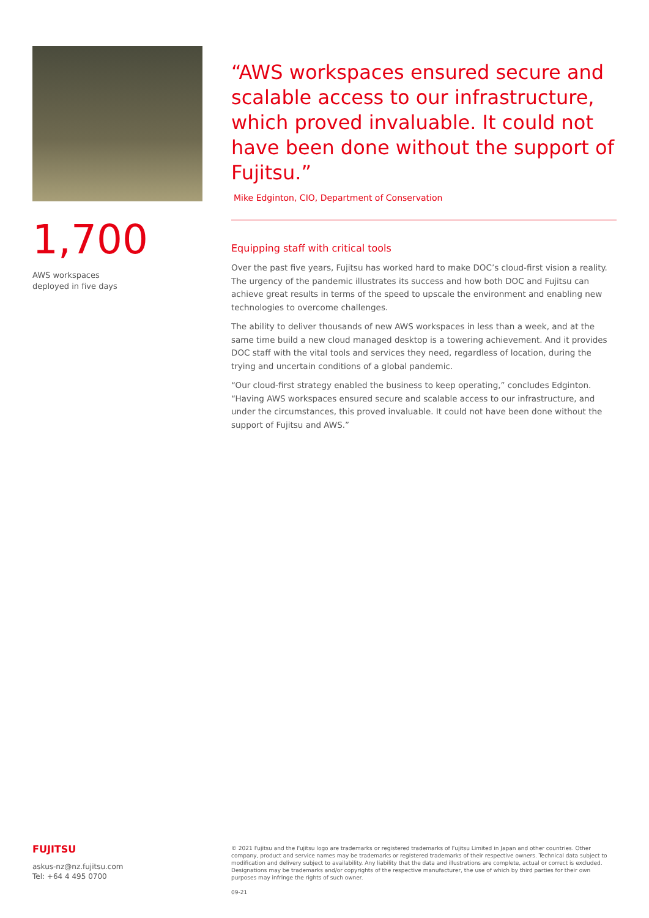1,700
AWS workspaces
deployed in five days
“AWS workspaces ensured secure and scalable access to our infrastructure, which proved invaluable. It could not have been done without the support of Fujitsu.”
Mike Edginton, CIO, Department of Conservation
Equipping staff with critical tools
Over the past five years, Fujitsu has worked hard to make DOC’s cloud-first vision a reality. The urgency of the pandemic illustrates its success and how both DOC and Fujitsu can achieve great results in terms of the speed to upscale the environment and enabling new technologies to overcome challenges.
The ability to deliver thousands of new AWS workspaces in less than a week, and at the same time build a new cloud managed desktop is a towering achievement. And it provides DOC staff with the vital tools and services they need, regardless of location, during the trying and uncertain conditions of a global pandemic.
“Our cloud-first strategy enabled the business to keep operating,” concludes Edginton. “Having AWS workspaces ensured secure and scalable access to our infrastructure, and under the circumstances, this proved invaluable. It could not have been done without the support of Fujitsu and AWS.”
FUJITSU
askus-nz@nz.fujitsu.com
Tel: +64 4 495 0700
© 2021 Fujitsu and the Fujitsu logo are trademarks or registered trademarks of Fujitsu Limited in Japan and other countries. Other company, product and service names may be trademarks or registered trademarks of their respective owners. Technical data subject to modification and delivery subject to availability. Any liability that the data and illustrations are complete, actual or correct is excluded. Designations may be trademarks and/or copyrights of the respective manufacturer, the use of which by third parties for their own purposes may infringe the rights of such owner.
09-21